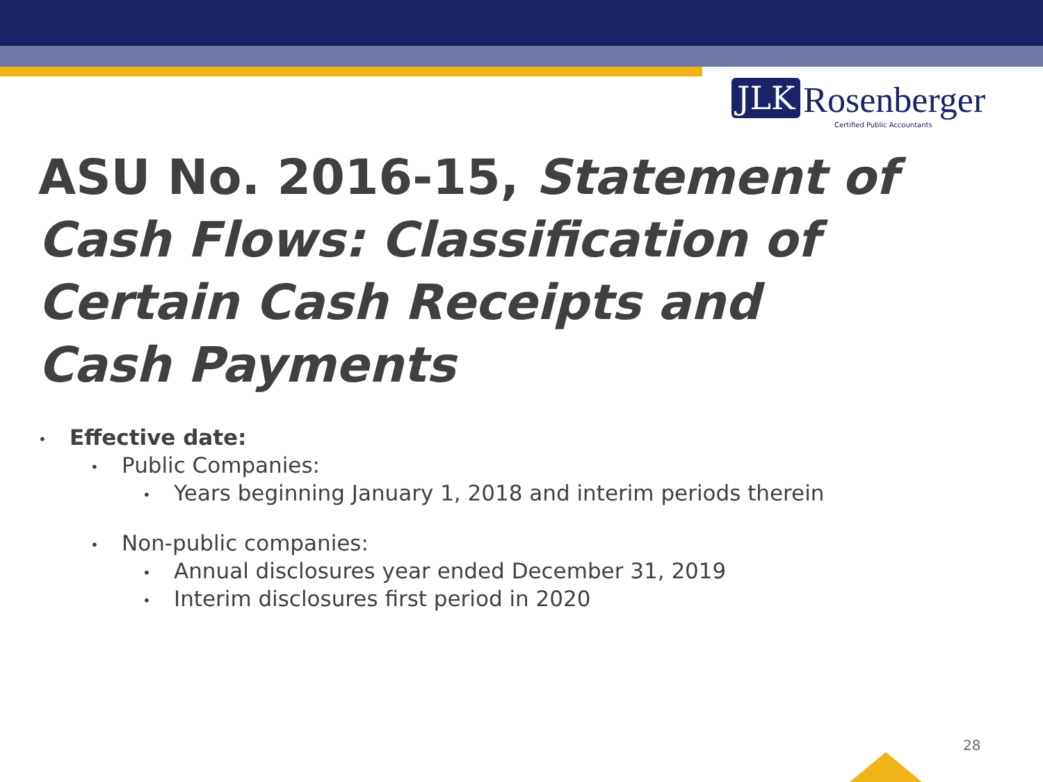JLK Rosenberger
Certified Public Accountants
ASU No. 2016-15, Statement of Cash Flows: Classification of Certain Cash Receipts and Cash Payments
• Effective date:
• Public Companies:
• Years beginning January 1, 2018 and interim periods therein
• Non-public companies:
• Annual disclosures year ended December 31, 2019
• Interim disclosures first period in 2020
28